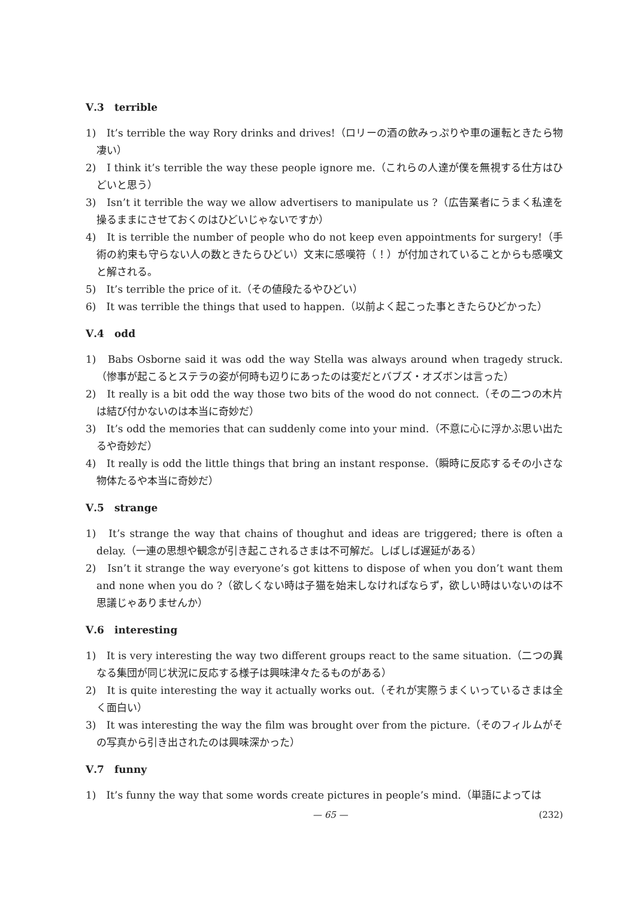Ⅴ.3　terrible
1)　It’s terrible the way Rory drinks and drives!（ロリーの酒の飲みっぷりや車の運転ときたら物凄い）
2)　I think it’s terrible the way these people ignore me.（これらの人達が僕を無視する仕方はひどいと思う）
3)　Isn’t it terrible the way we allow advertisers to manipulate us ?（広告業者にうまく私達を操るままにさせておくのはひどいじゃないですか）
4)　It is terrible the number of people who do not keep even appointments for surgery!（手術の約束も守らない人の数ときたらひどい）文末に感嘆符（！）が付加されていることからも感嘆文と解される。
5)　It’s terrible the price of it.（その値段たるやひどい）
6)　It was terrible the things that used to happen.（以前よく起こった事ときたらひどかった）
Ⅴ.4　odd
1)　Babs Osborne said it was odd the way Stella was always around when tragedy struck.（惨事が起こるとステラの姿が何時も辺りにあったのは変だとバブズ・オズボンは言った）
2)　It really is a bit odd the way those two bits of the wood do not connect.（その二つの木片は結び付かないのは本当に奇妙だ）
3)　It’s odd the memories that can suddenly come into your mind.（不意に心に浮かぶ思い出たるや奇妙だ）
4)　It really is odd the little things that bring an instant response.（瞬時に反応するその小さな物体たるや本当に奇妙だ）
Ⅴ.5　strange
1)　It’s strange the way that chains of thoughut and ideas are triggered; there is often a delay.（一連の思想や観念が引き起こされるさまは不可解だ。しばしば遅延がある）
2)　Isn’t it strange the way everyone’s got kittens to dispose of when you don’t want them and none when you do ?（欲しくない時は子猫を始末しなければならず，欲しい時はいないのは不思議じゃありませんか）
Ⅴ.6　interesting
1)　It is very interesting the way two different groups react to the same situation.（二つの異なる集団が同じ状況に反応する様子は興味津々たるものがある）
2)　It is quite interesting the way it actually works out.（それが実際うまくいっているさまは全く面白い）
3)　It was interesting the way the film was brought over from the picture.（そのフィルムがその写真から引き出されたのは興味深かった）
Ⅴ.7　funny
1)　It’s funny the way that some words create pictures in people’s mind.（単語によっては
— 65 — (232)